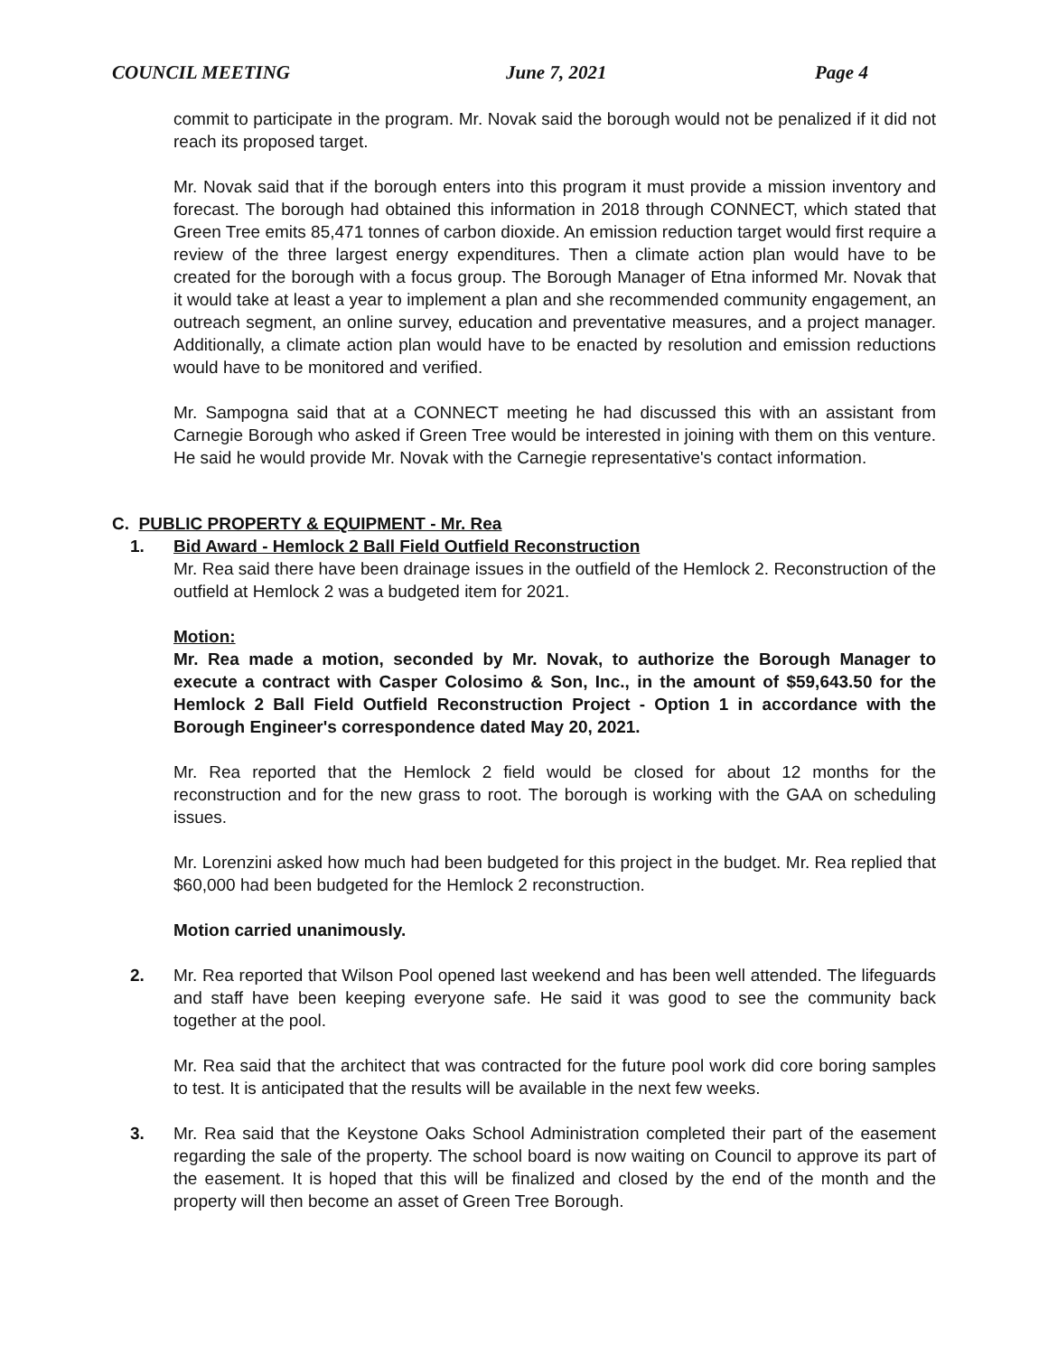COUNCIL MEETING June 7, 2021 Page 4
commit to participate in the program. Mr. Novak said the borough would not be penalized if it did not reach its proposed target.
Mr. Novak said that if the borough enters into this program it must provide a mission inventory and forecast. The borough had obtained this information in 2018 through CONNECT, which stated that Green Tree emits 85,471 tonnes of carbon dioxide. An emission reduction target would first require a review of the three largest energy expenditures. Then a climate action plan would have to be created for the borough with a focus group. The Borough Manager of Etna informed Mr. Novak that it would take at least a year to implement a plan and she recommended community engagement, an outreach segment, an online survey, education and preventative measures, and a project manager. Additionally, a climate action plan would have to be enacted by resolution and emission reductions would have to be monitored and verified.
Mr. Sampogna said that at a CONNECT meeting he had discussed this with an assistant from Carnegie Borough who asked if Green Tree would be interested in joining with them on this venture. He said he would provide Mr. Novak with the Carnegie representative's contact information.
C. PUBLIC PROPERTY & EQUIPMENT - Mr. Rea
1. Bid Award - Hemlock 2 Ball Field Outfield Reconstruction
Mr. Rea said there have been drainage issues in the outfield of the Hemlock 2. Reconstruction of the outfield at Hemlock 2 was a budgeted item for 2021.
Motion:
Mr. Rea made a motion, seconded by Mr. Novak, to authorize the Borough Manager to execute a contract with Casper Colosimo & Son, Inc., in the amount of $59,643.50 for the Hemlock 2 Ball Field Outfield Reconstruction Project - Option 1 in accordance with the Borough Engineer's correspondence dated May 20, 2021.
Mr. Rea reported that the Hemlock 2 field would be closed for about 12 months for the reconstruction and for the new grass to root. The borough is working with the GAA on scheduling issues.
Mr. Lorenzini asked how much had been budgeted for this project in the budget. Mr. Rea replied that $60,000 had been budgeted for the Hemlock 2 reconstruction.
Motion carried unanimously.
2. Mr. Rea reported that Wilson Pool opened last weekend and has been well attended. The lifeguards and staff have been keeping everyone safe. He said it was good to see the community back together at the pool.
Mr. Rea said that the architect that was contracted for the future pool work did core boring samples to test. It is anticipated that the results will be available in the next few weeks.
3. Mr. Rea said that the Keystone Oaks School Administration completed their part of the easement regarding the sale of the property. The school board is now waiting on Council to approve its part of the easement. It is hoped that this will be finalized and closed by the end of the month and the property will then become an asset of Green Tree Borough.